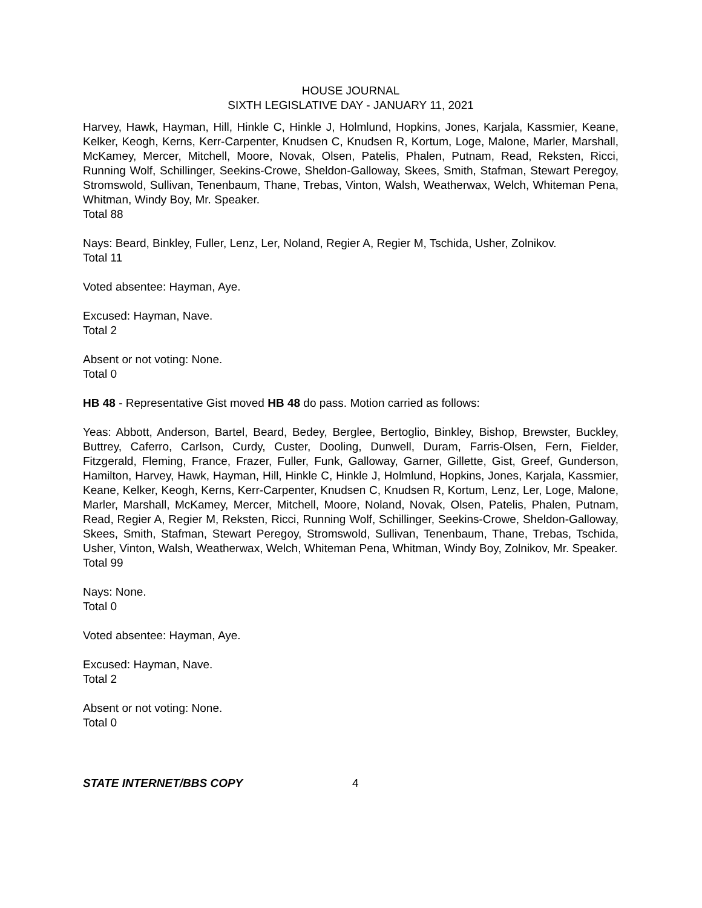HOUSE JOURNAL
SIXTH LEGISLATIVE DAY - JANUARY 11, 2021
Harvey, Hawk, Hayman, Hill, Hinkle C, Hinkle J, Holmlund, Hopkins, Jones, Karjala, Kassmier, Keane, Kelker, Keogh, Kerns, Kerr-Carpenter, Knudsen C, Knudsen R, Kortum, Loge, Malone, Marler, Marshall, McKamey, Mercer, Mitchell, Moore, Novak, Olsen, Patelis, Phalen, Putnam, Read, Reksten, Ricci, Running Wolf, Schillinger, Seekins-Crowe, Sheldon-Galloway, Skees, Smith, Stafman, Stewart Peregoy, Stromswold, Sullivan, Tenenbaum, Thane, Trebas, Vinton, Walsh, Weatherwax, Welch, Whiteman Pena, Whitman, Windy Boy, Mr. Speaker.
Total 88
Nays: Beard, Binkley, Fuller, Lenz, Ler, Noland, Regier A, Regier M, Tschida, Usher, Zolnikov.
Total 11
Voted absentee: Hayman, Aye.
Excused: Hayman, Nave.
Total 2
Absent or not voting: None.
Total 0
HB 48 - Representative Gist moved HB 48 do pass. Motion carried as follows:
Yeas: Abbott, Anderson, Bartel, Beard, Bedey, Berglee, Bertoglio, Binkley, Bishop, Brewster, Buckley, Buttrey, Caferro, Carlson, Curdy, Custer, Dooling, Dunwell, Duram, Farris-Olsen, Fern, Fielder, Fitzgerald, Fleming, France, Frazer, Fuller, Funk, Galloway, Garner, Gillette, Gist, Greef, Gunderson, Hamilton, Harvey, Hawk, Hayman, Hill, Hinkle C, Hinkle J, Holmlund, Hopkins, Jones, Karjala, Kassmier, Keane, Kelker, Keogh, Kerns, Kerr-Carpenter, Knudsen C, Knudsen R, Kortum, Lenz, Ler, Loge, Malone, Marler, Marshall, McKamey, Mercer, Mitchell, Moore, Noland, Novak, Olsen, Patelis, Phalen, Putnam, Read, Regier A, Regier M, Reksten, Ricci, Running Wolf, Schillinger, Seekins-Crowe, Sheldon-Galloway, Skees, Smith, Stafman, Stewart Peregoy, Stromswold, Sullivan, Tenenbaum, Thane, Trebas, Tschida, Usher, Vinton, Walsh, Weatherwax, Welch, Whiteman Pena, Whitman, Windy Boy, Zolnikov, Mr. Speaker.
Total 99
Nays: None.
Total 0
Voted absentee: Hayman, Aye.
Excused: Hayman, Nave.
Total 2
Absent or not voting: None.
Total 0
STATE INTERNET/BBS COPY 4